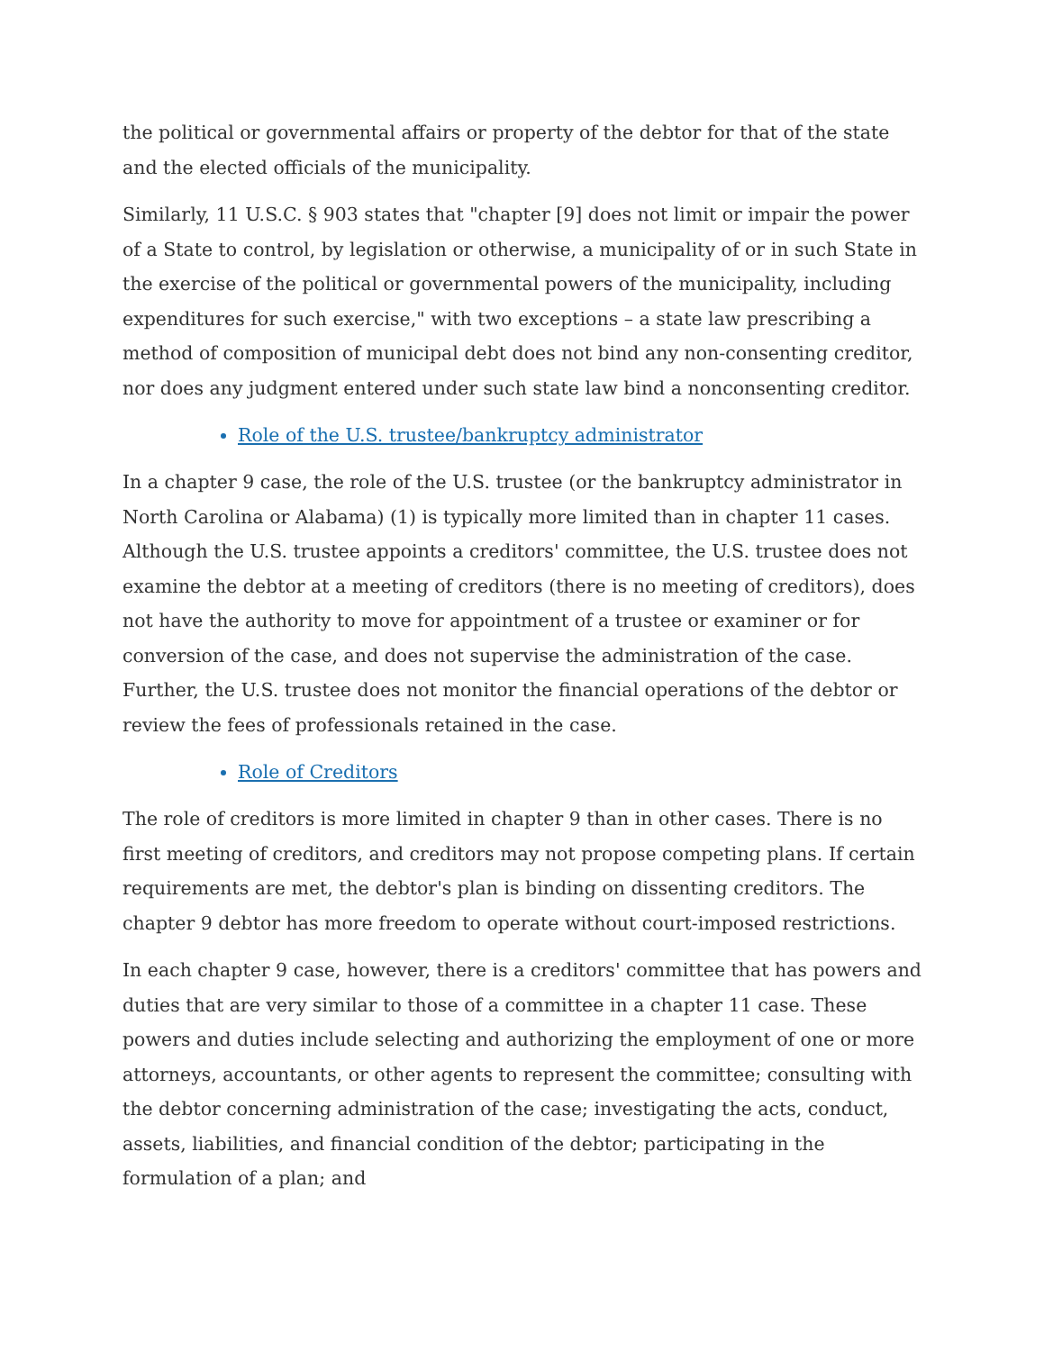the political or governmental affairs or property of the debtor for that of the state and the elected officials of the municipality.
Similarly, 11 U.S.C. § 903 states that "chapter [9] does not limit or impair the power of a State to control, by legislation or otherwise, a municipality of or in such State in the exercise of the political or governmental powers of the municipality, including expenditures for such exercise," with two exceptions – a state law prescribing a method of composition of municipal debt does not bind any non-consenting creditor, nor does any judgment entered under such state law bind a nonconsenting creditor.
Role of the U.S. trustee/bankruptcy administrator
In a chapter 9 case, the role of the U.S. trustee (or the bankruptcy administrator in North Carolina or Alabama) (1) is typically more limited than in chapter 11 cases. Although the U.S. trustee appoints a creditors' committee, the U.S. trustee does not examine the debtor at a meeting of creditors (there is no meeting of creditors), does not have the authority to move for appointment of a trustee or examiner or for conversion of the case, and does not supervise the administration of the case. Further, the U.S. trustee does not monitor the financial operations of the debtor or review the fees of professionals retained in the case.
Role of Creditors
The role of creditors is more limited in chapter 9 than in other cases. There is no first meeting of creditors, and creditors may not propose competing plans. If certain requirements are met, the debtor's plan is binding on dissenting creditors. The chapter 9 debtor has more freedom to operate without court-imposed restrictions.
In each chapter 9 case, however, there is a creditors' committee that has powers and duties that are very similar to those of a committee in a chapter 11 case. These powers and duties include selecting and authorizing the employment of one or more attorneys, accountants, or other agents to represent the committee; consulting with the debtor concerning administration of the case; investigating the acts, conduct, assets, liabilities, and financial condition of the debtor; participating in the formulation of a plan; and